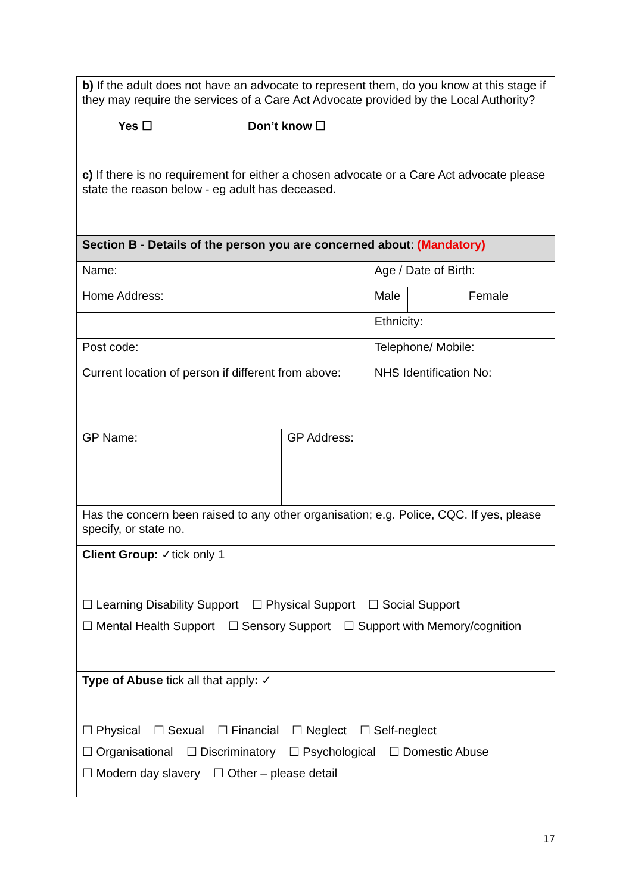| b) If the adult does not have an advocate to represent them, do you know at this stage if they may require the services of a Care Act Advocate provided by the Local Authority? Yes ☐ Don’t know ☐ c) If there is no requirement for either a chosen advocate or a Care Act advocate please state the reason below - eg adult has deceased. | | | | |
| Section B - Details of the person you are concerned about : (Mandatory) | | | | |
| Name: | Age / Date of Birth: | | | |
| Home Address: | Male | | Female | |
| | Ethnicity: | | | |
| Post code: | Telephone/ Mobile: | | | |
| Current location of person if different from above: | NHS Identification No: | | | |
| GP Name: | GP Address: |
| Has the concern been raised to any other organisation; e.g. Police, CQC. If yes, please specify, or state no. | |
| Client Group: ✓tick only 1 ☐ Learning Disability Support ☐ Physical Support ☐ Social Support ☐ Mental Health Support ☐ Sensory Support ☐ Support with Memory/cognition | |
| Type of Abuse tick all that apply : ✓ ☐ Physical ☐ Sexual ☐ Financial ☐ Neglect ☐ Self-neglect ☐ Organisational ☐ Discriminatory ☐ Psychological ☐ Domestic Abuse ☐ Modern day slavery ☐ Other – please detail | |
17